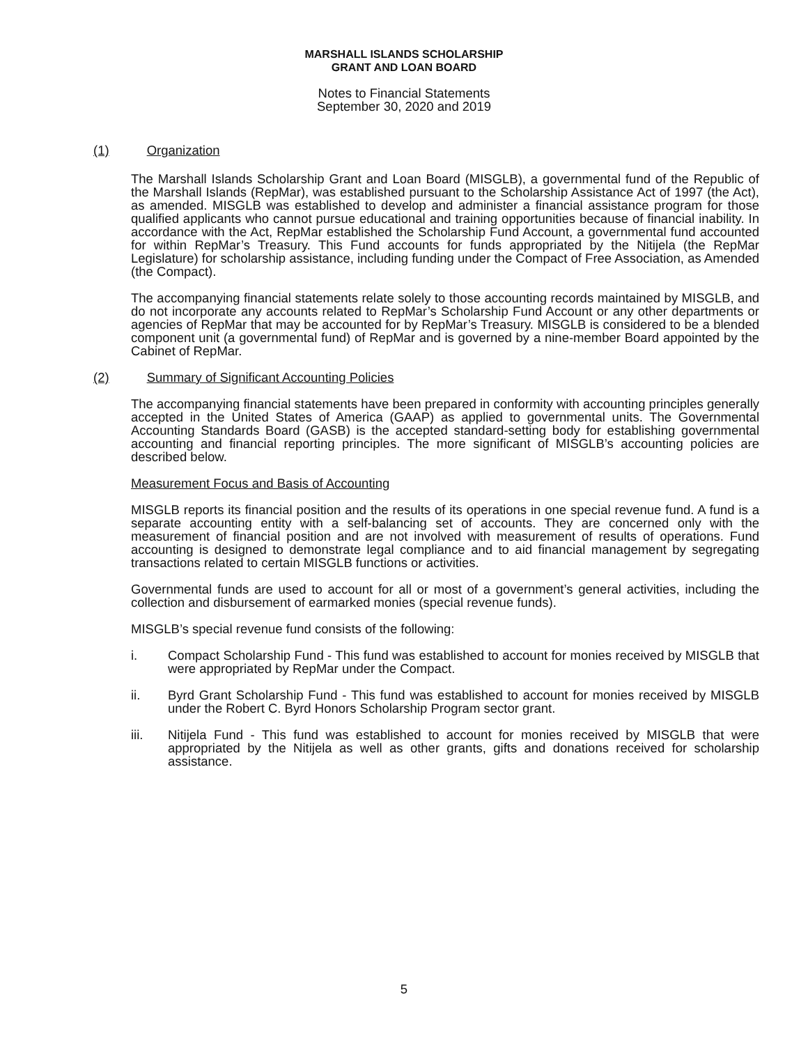MARSHALL ISLANDS SCHOLARSHIP
GRANT AND LOAN BOARD
Notes to Financial Statements
September 30, 2020 and 2019
(1) Organization
The Marshall Islands Scholarship Grant and Loan Board (MISGLB), a governmental fund of the Republic of the Marshall Islands (RepMar), was established pursuant to the Scholarship Assistance Act of 1997 (the Act), as amended. MISGLB was established to develop and administer a financial assistance program for those qualified applicants who cannot pursue educational and training opportunities because of financial inability. In accordance with the Act, RepMar established the Scholarship Fund Account, a governmental fund accounted for within RepMar’s Treasury. This Fund accounts for funds appropriated by the Nitijela (the RepMar Legislature) for scholarship assistance, including funding under the Compact of Free Association, as Amended (the Compact).
The accompanying financial statements relate solely to those accounting records maintained by MISGLB, and do not incorporate any accounts related to RepMar’s Scholarship Fund Account or any other departments or agencies of RepMar that may be accounted for by RepMar’s Treasury. MISGLB is considered to be a blended component unit (a governmental fund) of RepMar and is governed by a nine-member Board appointed by the Cabinet of RepMar.
(2) Summary of Significant Accounting Policies
The accompanying financial statements have been prepared in conformity with accounting principles generally accepted in the United States of America (GAAP) as applied to governmental units. The Governmental Accounting Standards Board (GASB) is the accepted standard-setting body for establishing governmental accounting and financial reporting principles. The more significant of MISGLB’s accounting policies are described below.
Measurement Focus and Basis of Accounting
MISGLB reports its financial position and the results of its operations in one special revenue fund. A fund is a separate accounting entity with a self-balancing set of accounts. They are concerned only with the measurement of financial position and are not involved with measurement of results of operations. Fund accounting is designed to demonstrate legal compliance and to aid financial management by segregating transactions related to certain MISGLB functions or activities.
Governmental funds are used to account for all or most of a government’s general activities, including the collection and disbursement of earmarked monies (special revenue funds).
MISGLB’s special revenue fund consists of the following:
i. Compact Scholarship Fund - This fund was established to account for monies received by MISGLB that were appropriated by RepMar under the Compact.
ii. Byrd Grant Scholarship Fund - This fund was established to account for monies received by MISGLB under the Robert C. Byrd Honors Scholarship Program sector grant.
iii. Nitijela Fund - This fund was established to account for monies received by MISGLB that were appropriated by the Nitijela as well as other grants, gifts and donations received for scholarship assistance.
5